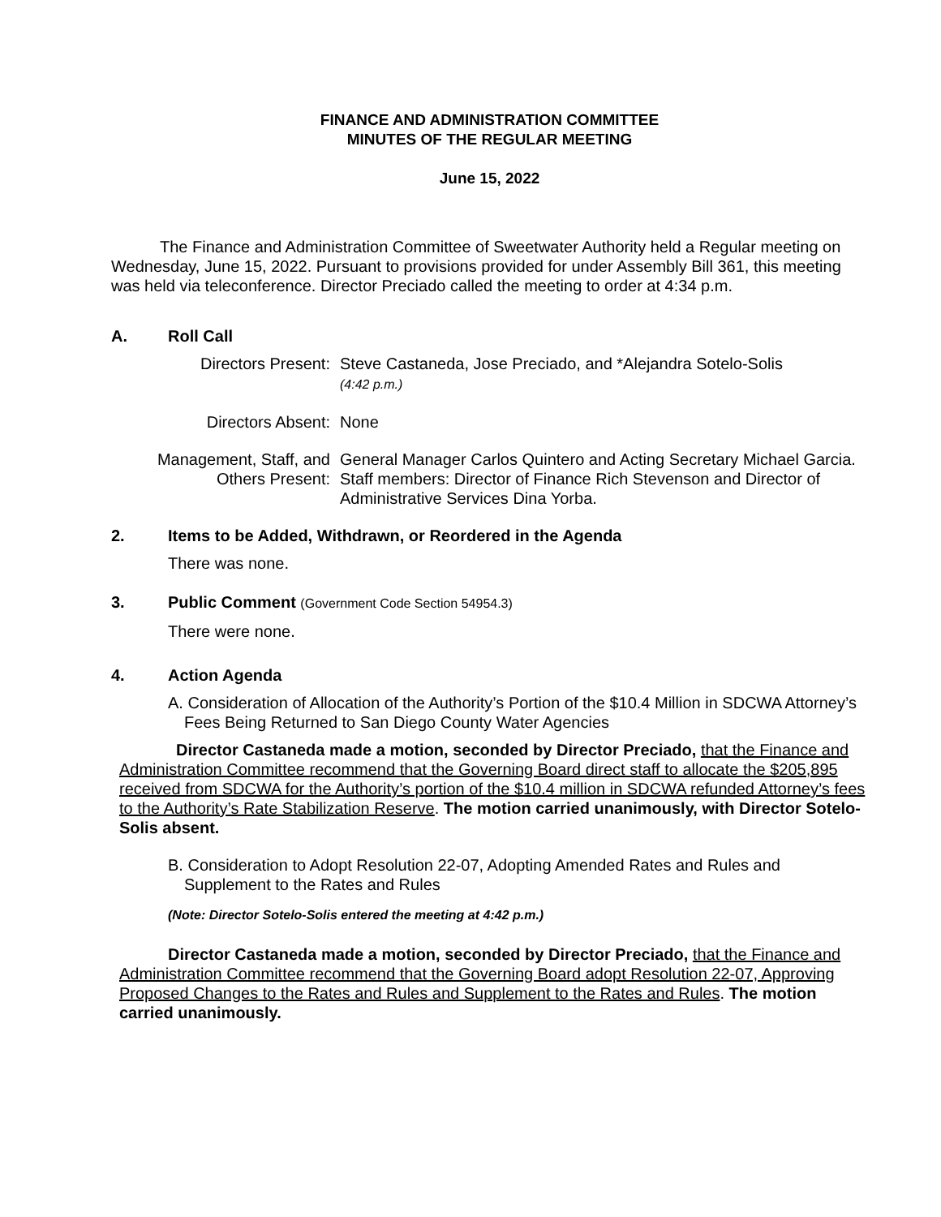FINANCE AND ADMINISTRATION COMMITTEE
MINUTES OF THE REGULAR MEETING
June 15, 2022
The Finance and Administration Committee of Sweetwater Authority held a Regular meeting on Wednesday, June 15, 2022. Pursuant to provisions provided for under Assembly Bill 361, this meeting was held via teleconference. Director Preciado called the meeting to order at 4:34 p.m.
A. Roll Call
| Directors Present: | Steve Castaneda, Jose Preciado, and *Alejandra Sotelo-Solis (4:42 p.m.) |
| Directors Absent: | None |
| Management, Staff, and Others Present: | General Manager Carlos Quintero and Acting Secretary Michael Garcia. Staff members: Director of Finance Rich Stevenson and Director of Administrative Services Dina Yorba. |
2. Items to be Added, Withdrawn, or Reordered in the Agenda
There was none.
3. Public Comment (Government Code Section 54954.3)
There were none.
4. Action Agenda
A. Consideration of Allocation of the Authority’s Portion of the $10.4 Million in SDCWA Attorney’s Fees Being Returned to San Diego County Water Agencies
Director Castaneda made a motion, seconded by Director Preciado, that the Finance and Administration Committee recommend that the Governing Board direct staff to allocate the $205,895 received from SDCWA for the Authority’s portion of the $10.4 million in SDCWA refunded Attorney’s fees to the Authority’s Rate Stabilization Reserve. The motion carried unanimously, with Director Sotelo-Solis absent.
B. Consideration to Adopt Resolution 22-07, Adopting Amended Rates and Rules and Supplement to the Rates and Rules
(Note: Director Sotelo-Solis entered the meeting at 4:42 p.m.)
Director Castaneda made a motion, seconded by Director Preciado, that the Finance and Administration Committee recommend that the Governing Board adopt Resolution 22-07, Approving Proposed Changes to the Rates and Rules and Supplement to the Rates and Rules. The motion carried unanimously.